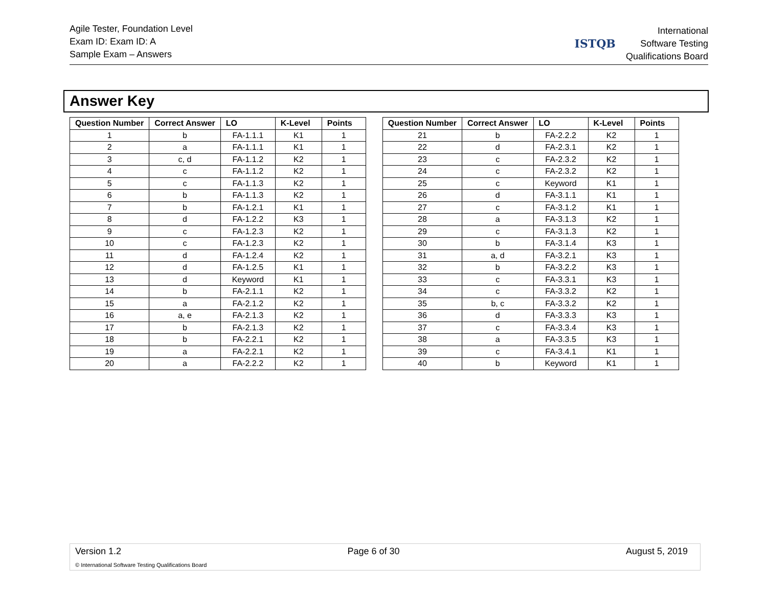Agile Tester, Foundation Level
Exam ID: Exam ID: A
Sample Exam – Answers
ISTQB
International
Software Testing
Qualifications Board
Answer Key
| Question Number | Correct Answer | LO | K-Level | Points |
| --- | --- | --- | --- | --- |
| 1 | b | FA-1.1.1 | K1 | 1 |
| 2 | a | FA-1.1.1 | K1 | 1 |
| 3 | c, d | FA-1.1.2 | K2 | 1 |
| 4 | c | FA-1.1.2 | K2 | 1 |
| 5 | c | FA-1.1.3 | K2 | 1 |
| 6 | b | FA-1.1.3 | K2 | 1 |
| 7 | b | FA-1.2.1 | K1 | 1 |
| 8 | d | FA-1.2.2 | K3 | 1 |
| 9 | c | FA-1.2.3 | K2 | 1 |
| 10 | c | FA-1.2.3 | K2 | 1 |
| 11 | d | FA-1.2.4 | K2 | 1 |
| 12 | d | FA-1.2.5 | K1 | 1 |
| 13 | d | Keyword | K1 | 1 |
| 14 | b | FA-2.1.1 | K2 | 1 |
| 15 | a | FA-2.1.2 | K2 | 1 |
| 16 | a, e | FA-2.1.3 | K2 | 1 |
| 17 | b | FA-2.1.3 | K2 | 1 |
| 18 | b | FA-2.2.1 | K2 | 1 |
| 19 | a | FA-2.2.1 | K2 | 1 |
| 20 | a | FA-2.2.2 | K2 | 1 |
| Question Number | Correct Answer | LO | K-Level | Points |
| --- | --- | --- | --- | --- |
| 21 | b | FA-2.2.2 | K2 | 1 |
| 22 | d | FA-2.3.1 | K2 | 1 |
| 23 | c | FA-2.3.2 | K2 | 1 |
| 24 | c | FA-2.3.2 | K2 | 1 |
| 25 | c | Keyword | K1 | 1 |
| 26 | d | FA-3.1.1 | K1 | 1 |
| 27 | c | FA-3.1.2 | K1 | 1 |
| 28 | a | FA-3.1.3 | K2 | 1 |
| 29 | c | FA-3.1.3 | K2 | 1 |
| 30 | b | FA-3.1.4 | K3 | 1 |
| 31 | a, d | FA-3.2.1 | K3 | 1 |
| 32 | b | FA-3.2.2 | K3 | 1 |
| 33 | c | FA-3.3.1 | K3 | 1 |
| 34 | c | FA-3.3.2 | K2 | 1 |
| 35 | b, c | FA-3.3.2 | K2 | 1 |
| 36 | d | FA-3.3.3 | K3 | 1 |
| 37 | c | FA-3.3.4 | K3 | 1 |
| 38 | a | FA-3.3.5 | K3 | 1 |
| 39 | c | FA-3.4.1 | K1 | 1 |
| 40 | b | Keyword | K1 | 1 |
Version 1.2 Page 6 of 30 August 5, 2019
© International Software Testing Qualifications Board